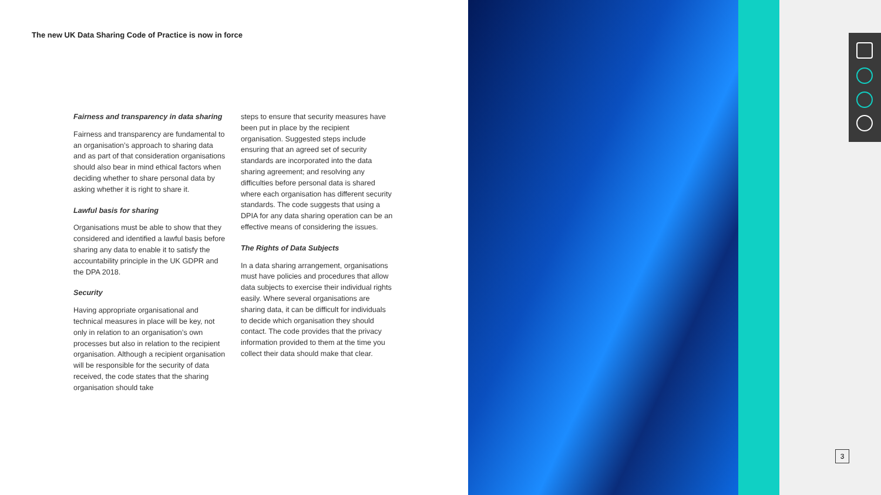The new UK Data Sharing Code of Practice is now in force
Fairness and transparency in data sharing
Fairness and transparency are fundamental to an organisation’s approach to sharing data and as part of that consideration organisations should also bear in mind ethical factors when deciding whether to share personal data by asking whether it is right to share it.
Lawful basis for sharing
Organisations must be able to show that they considered and identified a lawful basis before sharing any data to enable it to satisfy the accountability principle in the UK GDPR and the DPA 2018.
Security
Having appropriate organisational and technical measures in place will be key, not only in relation to an organisation’s own processes but also in relation to the recipient organisation. Although a recipient organisation will be responsible for the security of data received, the code states that the sharing organisation should take
steps to ensure that security measures have been put in place by the recipient organisation. Suggested steps include ensuring that an agreed set of security standards are incorporated into the data sharing agreement; and resolving any difficulties before personal data is shared where each organisation has different security standards. The code suggests that using a DPIA for any data sharing operation can be an effective means of considering the issues.
The Rights of Data Subjects
In a data sharing arrangement, organisations must have policies and procedures that allow data subjects to exercise their individual rights easily. Where several organisations are sharing data, it can be difficult for individuals to decide which organisation they should contact. The code provides that the privacy information provided to them at the time you collect their data should make that clear.
3